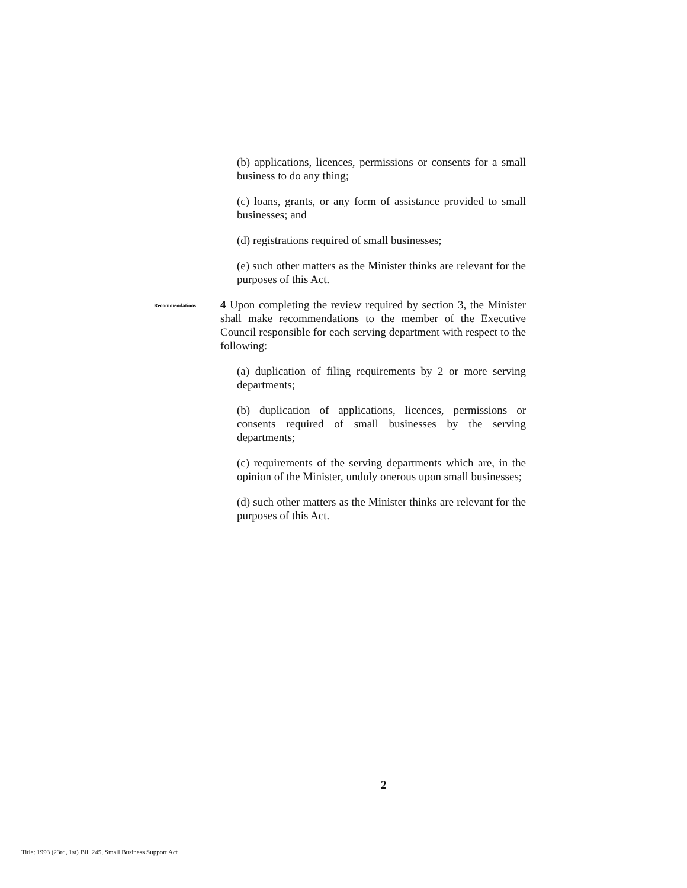(b) applications, licences, permissions or consents for a small business to do any thing;
(c) loans, grants, or any form of assistance provided to small businesses; and
(d) registrations required of small businesses;
(e) such other matters as the Minister thinks are relevant for the purposes of this Act.
Recommendations
4 Upon completing the review required by section 3, the Minister shall make recommendations to the member of the Executive Council responsible for each serving department with respect to the following:
(a) duplication of filing requirements by 2 or more serving departments;
(b) duplication of applications, licences, permissions or consents required of small businesses by the serving departments;
(c) requirements of the serving departments which are, in the opinion of the Minister, unduly onerous upon small businesses;
(d) such other matters as the Minister thinks are relevant for the purposes of this Act.
2
Title: 1993 (23rd, 1st) Bill 245, Small Business Support Act